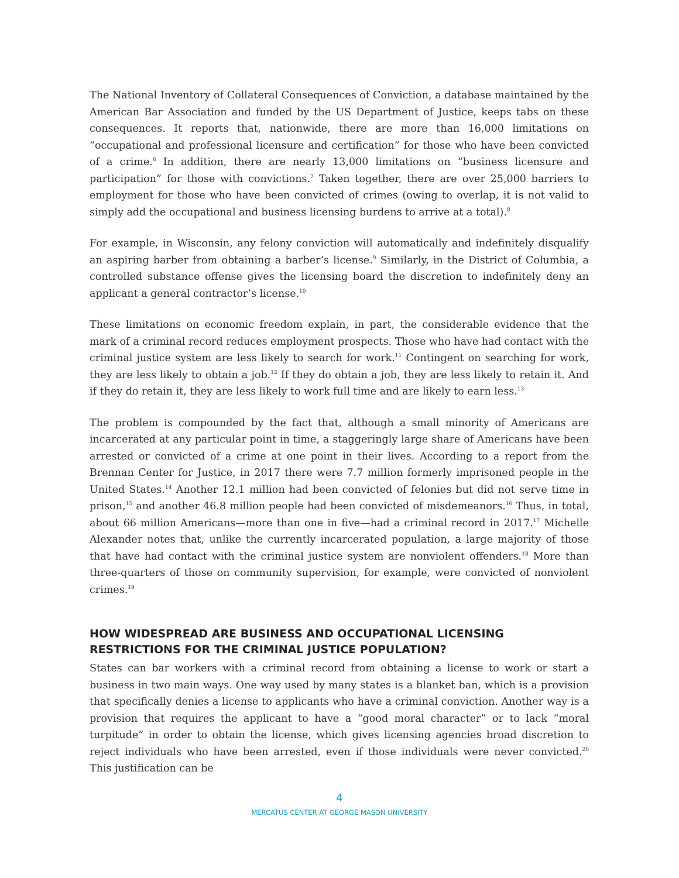The National Inventory of Collateral Consequences of Conviction, a database maintained by the American Bar Association and funded by the US Department of Justice, keeps tabs on these consequences. It reports that, nationwide, there are more than 16,000 limitations on “occupational and professional licensure and certification” for those who have been convicted of a crime.<sup>6</sup> In addition, there are nearly 13,000 limitations on “business licensure and participation” for those with convictions.<sup>7</sup> Taken together, there are over 25,000 barriers to employment for those who have been convicted of crimes (owing to overlap, it is not valid to simply add the occupational and business licensing burdens to arrive at a total).<sup>8</sup>
For example, in Wisconsin, any felony conviction will automatically and indefinitely disqualify an aspiring barber from obtaining a barber’s license.<sup>9</sup> Similarly, in the District of Columbia, a controlled substance offense gives the licensing board the discretion to indefinitely deny an applicant a general contractor’s license.<sup>10</sup>
These limitations on economic freedom explain, in part, the considerable evidence that the mark of a criminal record reduces employment prospects. Those who have had contact with the criminal justice system are less likely to search for work.<sup>11</sup> Contingent on searching for work, they are less likely to obtain a job.<sup>12</sup> If they do obtain a job, they are less likely to retain it. And if they do retain it, they are less likely to work full time and are likely to earn less.<sup>13</sup>
The problem is compounded by the fact that, although a small minority of Americans are incarcerated at any particular point in time, a staggeringly large share of Americans have been arrested or convicted of a crime at one point in their lives. According to a report from the Brennan Center for Justice, in 2017 there were 7.7 million formerly imprisoned people in the United States.<sup>14</sup> Another 12.1 million had been convicted of felonies but did not serve time in prison,<sup>15</sup> and another 46.8 million people had been convicted of misdemeanors.<sup>16</sup> Thus, in total, about 66 million Americans—more than one in five—had a criminal record in 2017.<sup>17</sup> Michelle Alexander notes that, unlike the currently incarcerated population, a large majority of those that have had contact with the criminal justice system are nonviolent offenders.<sup>18</sup> More than three-quarters of those on community supervision, for example, were convicted of nonviolent crimes.<sup>19</sup>
HOW WIDESPREAD ARE BUSINESS AND OCCUPATIONAL LICENSING RESTRICTIONS FOR THE CRIMINAL JUSTICE POPULATION?
States can bar workers with a criminal record from obtaining a license to work or start a business in two main ways. One way used by many states is a blanket ban, which is a provision that specifically denies a license to applicants who have a criminal conviction. Another way is a provision that requires the applicant to have a “good moral character” or to lack “moral turpitude” in order to obtain the license, which gives licensing agencies broad discretion to reject individuals who have been arrested, even if those individuals were never convicted.<sup>20</sup> This justification can be
4
MERCATUS CENTER AT GEORGE MASON UNIVERSITY